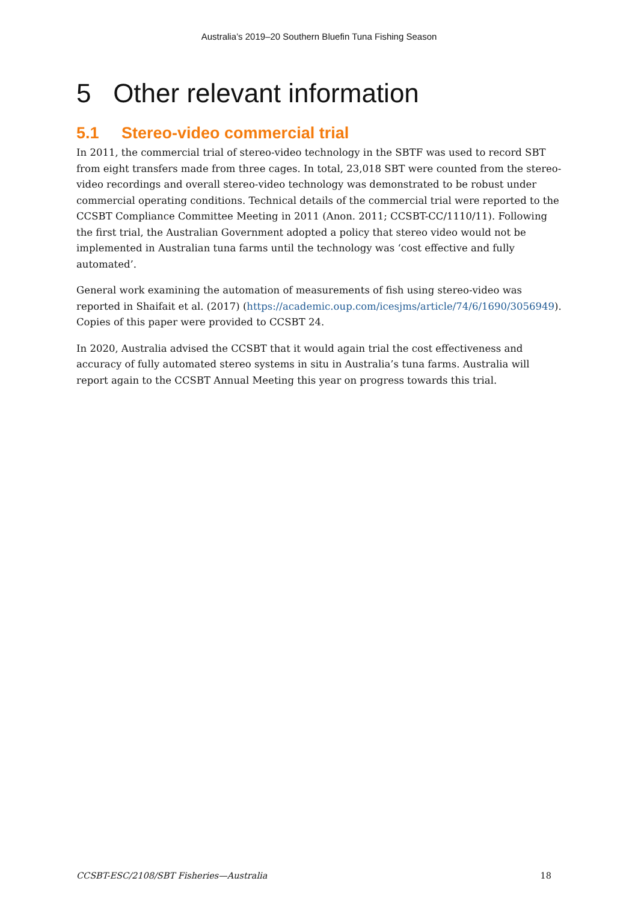Australia’s 2019–20 Southern Bluefin Tuna Fishing Season
5 Other relevant information
5.1 Stereo-video commercial trial
In 2011, the commercial trial of stereo-video technology in the SBTF was used to record SBT from eight transfers made from three cages. In total, 23,018 SBT were counted from the stereo-video recordings and overall stereo-video technology was demonstrated to be robust under commercial operating conditions. Technical details of the commercial trial were reported to the CCSBT Compliance Committee Meeting in 2011 (Anon. 2011; CCSBT-CC/1110/11). Following the first trial, the Australian Government adopted a policy that stereo video would not be implemented in Australian tuna farms until the technology was ‘cost effective and fully automated’.
General work examining the automation of measurements of fish using stereo-video was reported in Shaifait et al. (2017) (https://academic.oup.com/icesjms/article/74/6/1690/3056949). Copies of this paper were provided to CCSBT 24.
In 2020, Australia advised the CCSBT that it would again trial the cost effectiveness and accuracy of fully automated stereo systems in situ in Australia’s tuna farms. Australia will report again to the CCSBT Annual Meeting this year on progress towards this trial.
CCSBT-ESC/2108/SBT Fisheries—Australia 18